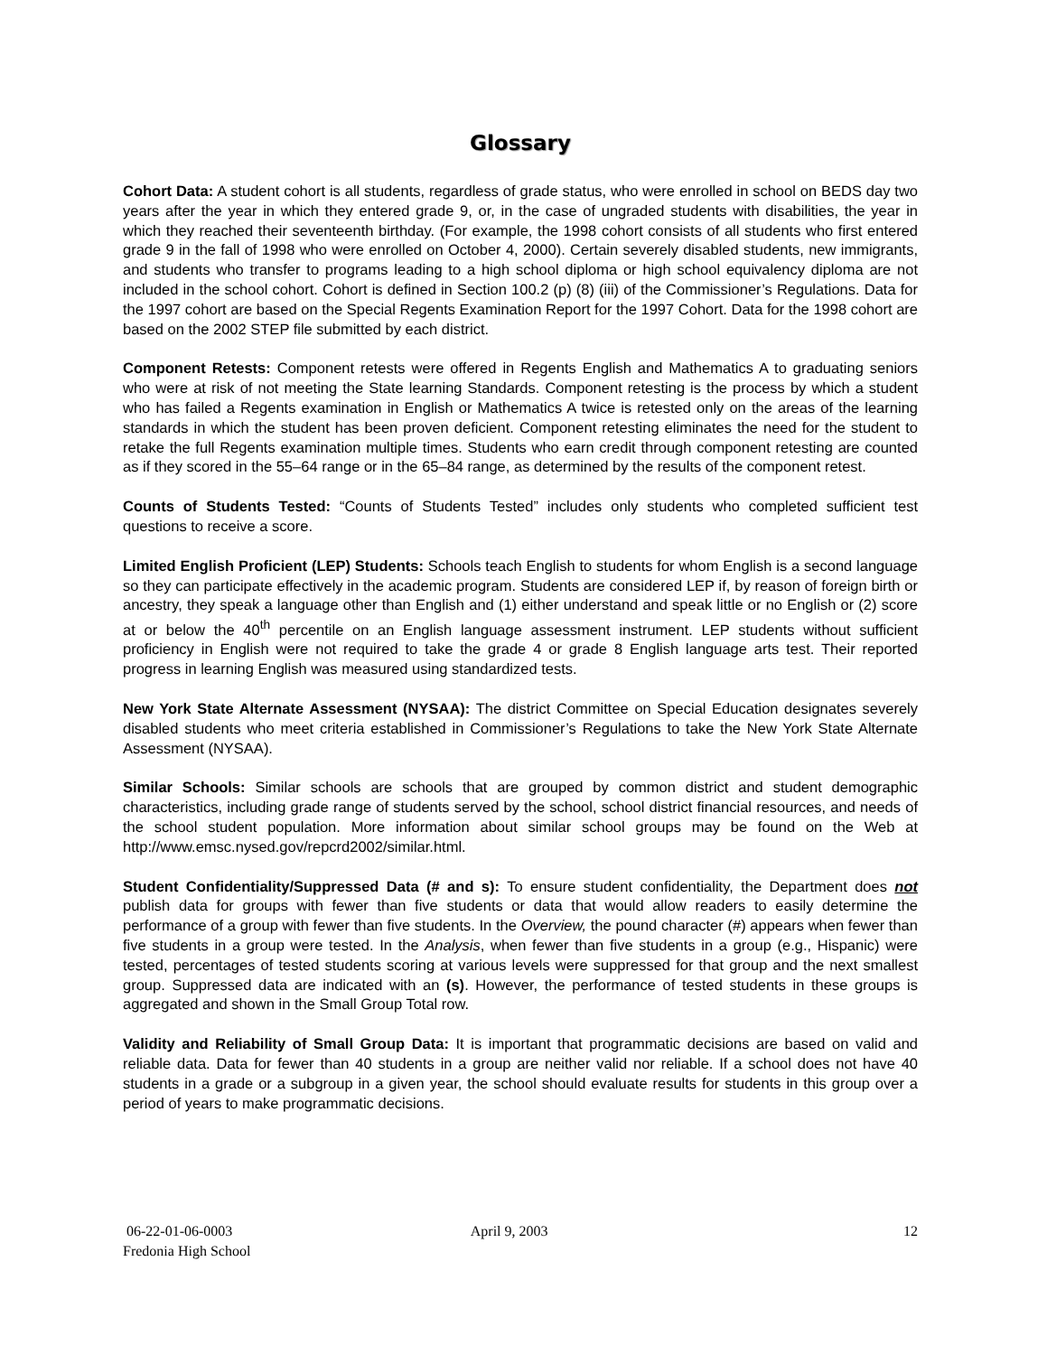Glossary
Cohort Data: A student cohort is all students, regardless of grade status, who were enrolled in school on BEDS day two years after the year in which they entered grade 9, or, in the case of ungraded students with disabilities, the year in which they reached their seventeenth birthday. (For example, the 1998 cohort consists of all students who first entered grade 9 in the fall of 1998 who were enrolled on October 4, 2000). Certain severely disabled students, new immigrants, and students who transfer to programs leading to a high school diploma or high school equivalency diploma are not included in the school cohort. Cohort is defined in Section 100.2 (p) (8) (iii) of the Commissioner’s Regulations. Data for the 1997 cohort are based on the Special Regents Examination Report for the 1997 Cohort. Data for the 1998 cohort are based on the 2002 STEP file submitted by each district.
Component Retests: Component retests were offered in Regents English and Mathematics A to graduating seniors who were at risk of not meeting the State learning Standards. Component retesting is the process by which a student who has failed a Regents examination in English or Mathematics A twice is retested only on the areas of the learning standards in which the student has been proven deficient. Component retesting eliminates the need for the student to retake the full Regents examination multiple times. Students who earn credit through component retesting are counted as if they scored in the 55–64 range or in the 65–84 range, as determined by the results of the component retest.
Counts of Students Tested: “Counts of Students Tested” includes only students who completed sufficient test questions to receive a score.
Limited English Proficient (LEP) Students: Schools teach English to students for whom English is a second language so they can participate effectively in the academic program. Students are considered LEP if, by reason of foreign birth or ancestry, they speak a language other than English and (1) either understand and speak little or no English or (2) score at or below the 40<sup>th</sup> percentile on an English language assessment instrument. LEP students without sufficient proficiency in English were not required to take the grade 4 or grade 8 English language arts test. Their reported progress in learning English was measured using standardized tests.
New York State Alternate Assessment (NYSAA): The district Committee on Special Education designates severely disabled students who meet criteria established in Commissioner’s Regulations to take the New York State Alternate Assessment (NYSAA).
Similar Schools: Similar schools are schools that are grouped by common district and student demographic characteristics, including grade range of students served by the school, school district financial resources, and needs of the school student population. More information about similar school groups may be found on the Web at http://www.emsc.nysed.gov/repcrd2002/similar.html.
Student Confidentiality/Suppressed Data (# and s): To ensure student confidentiality, the Department does not publish data for groups with fewer than five students or data that would allow readers to easily determine the performance of a group with fewer than five students. In the Overview, the pound character (#) appears when fewer than five students in a group were tested. In the Analysis, when fewer than five students in a group (e.g., Hispanic) were tested, percentages of tested students scoring at various levels were suppressed for that group and the next smallest group. Suppressed data are indicated with an (s). However, the performance of tested students in these groups is aggregated and shown in the Small Group Total row.
Validity and Reliability of Small Group Data: It is important that programmatic decisions are based on valid and reliable data. Data for fewer than 40 students in a group are neither valid nor reliable. If a school does not have 40 students in a grade or a subgroup in a given year, the school should evaluate results for students in this group over a period of years to make programmatic decisions.
06-22-01-06-0003
Fredonia High School
April 9, 2003 12